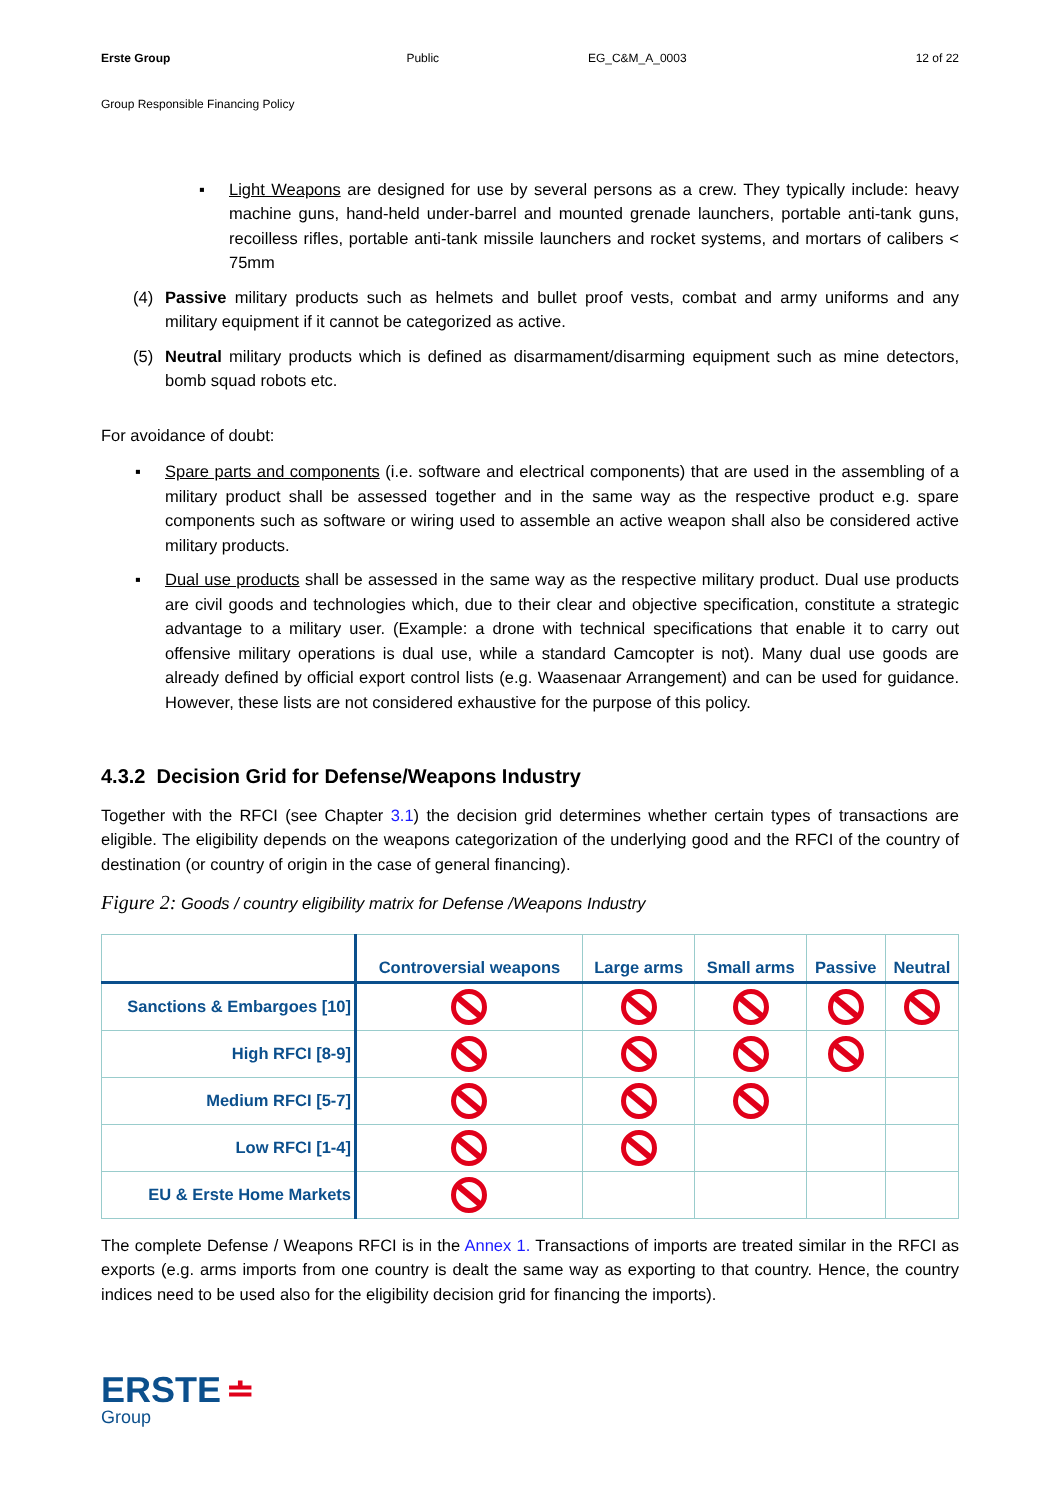Erste Group Public EG_C&M_A_0003 12 of 22
Group Responsible Financing Policy
▪
Light Weapons are designed for use by several persons as a crew. They typically include: heavy machine guns, hand-held under-barrel and mounted grenade launchers, portable anti-tank guns, recoilless rifles, portable anti-tank missile launchers and rocket systems, and mortars of calibers < 75mm
(4)
Passive military products such as helmets and bullet proof vests, combat and army uniforms and any military equipment if it cannot be categorized as active.
(5)
Neutral military products which is defined as disarmament/disarming equipment such as mine detectors, bomb squad robots etc.
For avoidance of doubt:
▪
Spare parts and components (i.e. software and electrical components) that are used in the assembling of a military product shall be assessed together and in the same way as the respective product e.g. spare components such as software or wiring used to assemble an active weapon shall also be considered active military products.
▪
Dual use products shall be assessed in the same way as the respective military product. Dual use products are civil goods and technologies which, due to their clear and objective specification, constitute a strategic advantage to a military user. (Example: a drone with technical specifications that enable it to carry out offensive military operations is dual use, while a standard Camcopter is not). Many dual use goods are already defined by official export control lists (e.g. Waasenaar Arrangement) and can be used for guidance. However, these lists are not considered exhaustive for the purpose of this policy.
4.3.2 Decision Grid for Defense/Weapons Industry
Together with the RFCI (see Chapter 3.1) the decision grid determines whether certain types of transactions are eligible. The eligibility depends on the weapons categorization of the underlying good and the RFCI of the country of destination (or country of origin in the case of general financing).
Figure 2: Goods / country eligibility matrix for Defense /Weapons Industry
| | Controversial weapons | Large arms | Small arms | Passive | Neutral |
| --- | --- | --- | --- | --- | --- |
| Sanctions & Embargoes [10] | | | | | |
| High RFCI [8-9] | | | | | |
| Medium RFCI [5-7] | | | | | |
| Low RFCI [1-4] | | | | | |
| EU & Erste Home Markets | | | | | |
The complete Defense / Weapons RFCI is in the Annex 1. Transactions of imports are treated similar in the RFCI as exports (e.g. arms imports from one country is dealt the same way as exporting to that country. Hence, the country indices need to be used also for the eligibility decision grid for financing the imports).
ERSTE ≐
Group